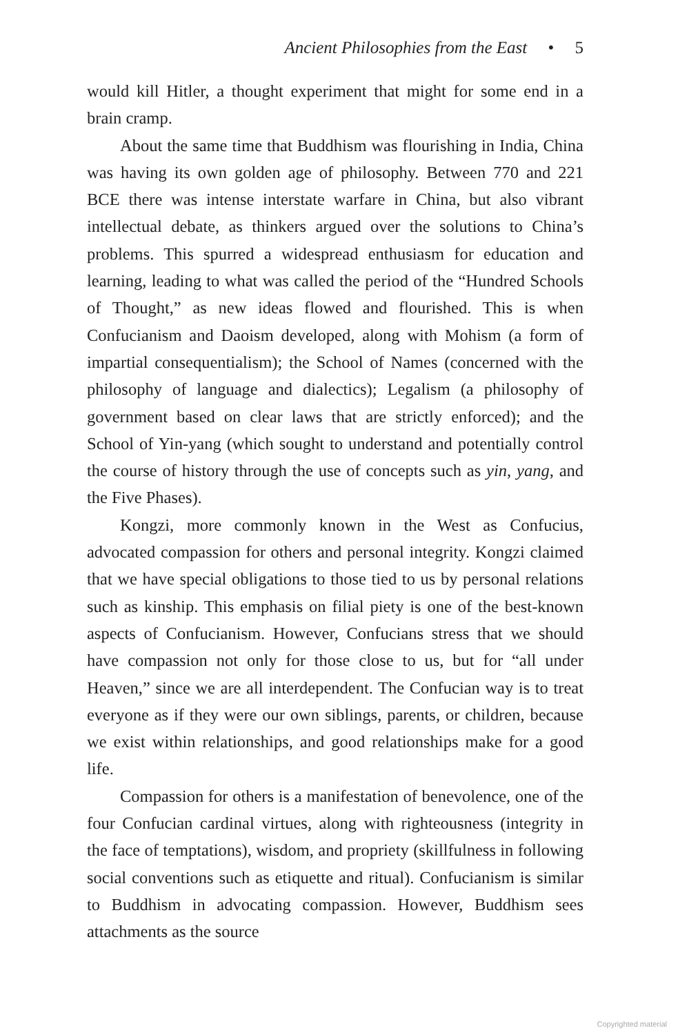Ancient Philosophies from the East • 5
would kill Hitler, a thought experiment that might for some end in a brain cramp.
About the same time that Buddhism was flourishing in India, China was having its own golden age of philosophy. Between 770 and 221 BCE there was intense interstate warfare in China, but also vibrant intellectual debate, as thinkers argued over the solutions to China’s problems. This spurred a widespread enthusiasm for education and learning, leading to what was called the period of the “Hundred Schools of Thought,” as new ideas flowed and flourished. This is when Confucianism and Daoism developed, along with Mohism (a form of impartial consequentialism); the School of Names (concerned with the philosophy of language and dialectics); Legalism (a philosophy of government based on clear laws that are strictly enforced); and the School of Yin-yang (which sought to understand and potentially control the course of history through the use of concepts such as yin, yang, and the Five Phases).
Kongzi, more commonly known in the West as Confucius, advocated compassion for others and personal integrity. Kongzi claimed that we have special obligations to those tied to us by personal relations such as kinship. This emphasis on filial piety is one of the best-known aspects of Confucianism. However, Confucians stress that we should have compassion not only for those close to us, but for “all under Heaven,” since we are all interdependent. The Confucian way is to treat everyone as if they were our own siblings, parents, or children, because we exist within relationships, and good relationships make for a good life.
Compassion for others is a manifestation of benevolence, one of the four Confucian cardinal virtues, along with righteousness (integrity in the face of temptations), wisdom, and propriety (skillfulness in following social conventions such as etiquette and ritual). Confucianism is similar to Buddhism in advocating compassion. However, Buddhism sees attachments as the source
Copyrighted material